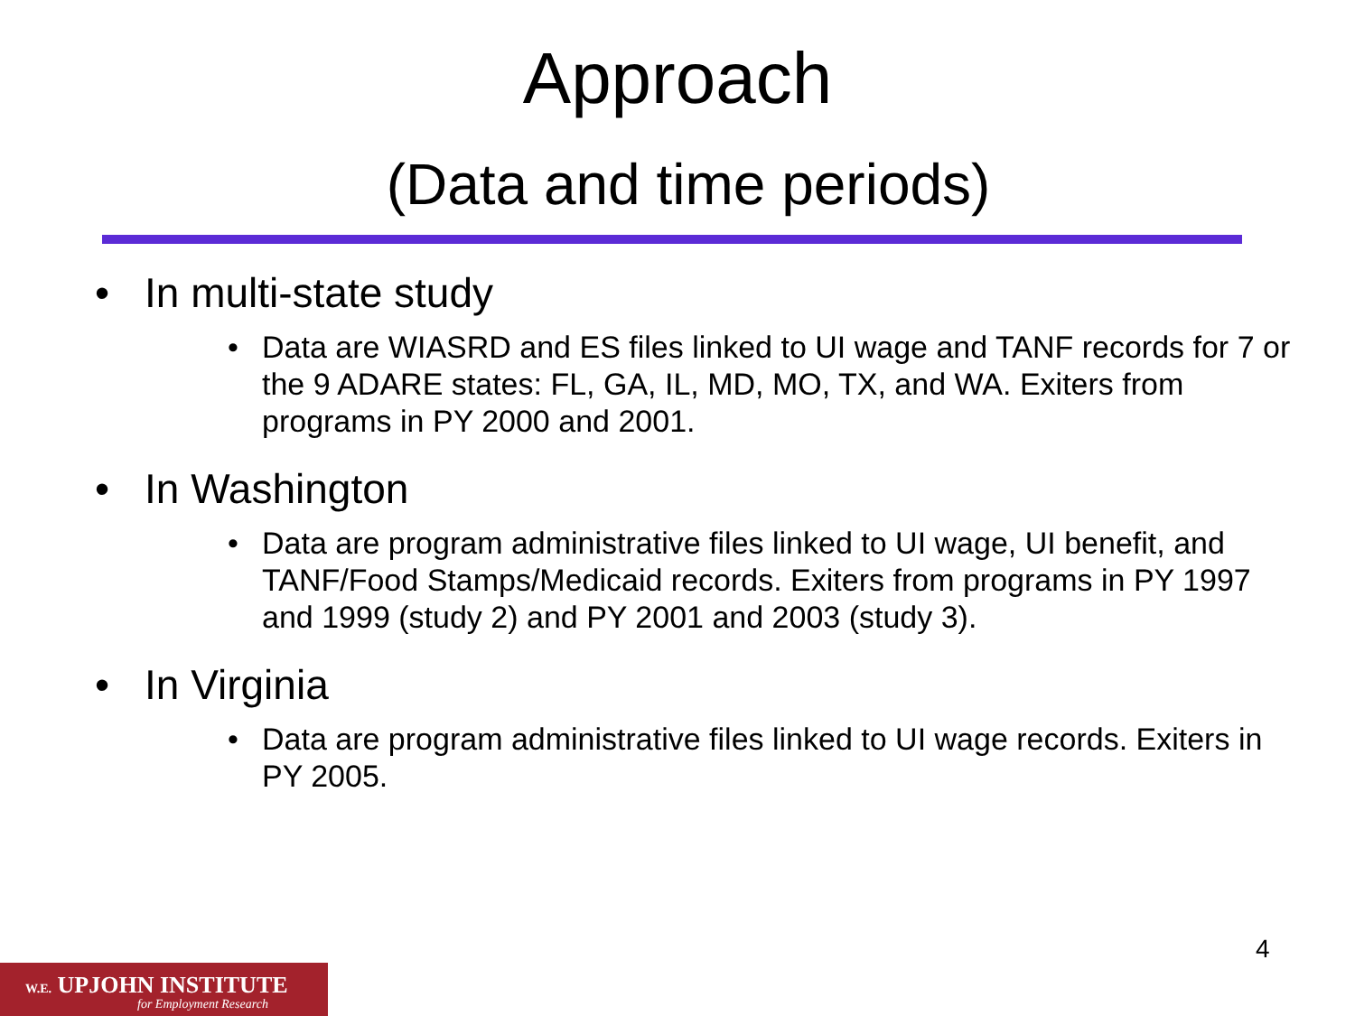Approach
(Data and time periods)
• In multi-state study
• Data are WIASRD and ES files linked to UI wage and TANF records for 7 or the 9 ADARE states: FL, GA, IL, MD, MO, TX, and WA. Exiters from programs in PY 2000 and 2001.
• In Washington
• Data are program administrative files linked to UI wage, UI benefit, and TANF/Food Stamps/Medicaid records. Exiters from programs in PY 1997 and 1999 (study 2) and PY 2001 and 2003 (study 3).
• In Virginia
• Data are program administrative files linked to UI wage records. Exiters in PY 2005.
4
W.E. UPJOHN INSTITUTE
for Employment Research